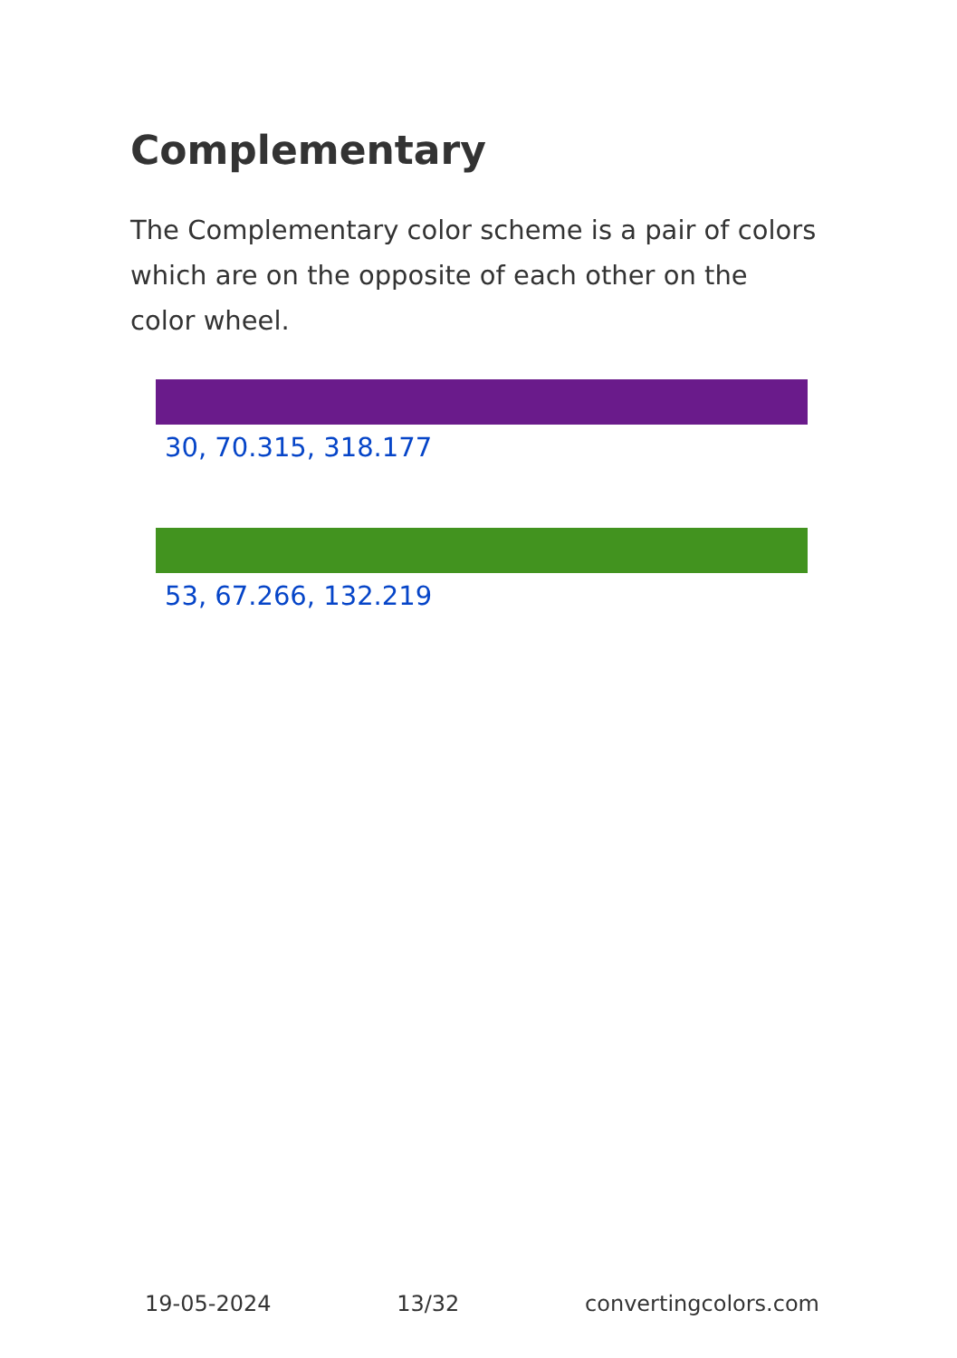Complementary
The Complementary color scheme is a pair of colors which are on the opposite of each other on the color wheel.
30, 70.315, 318.177
53, 67.266, 132.219
19-05-2024 13/32 convertingcolors.com